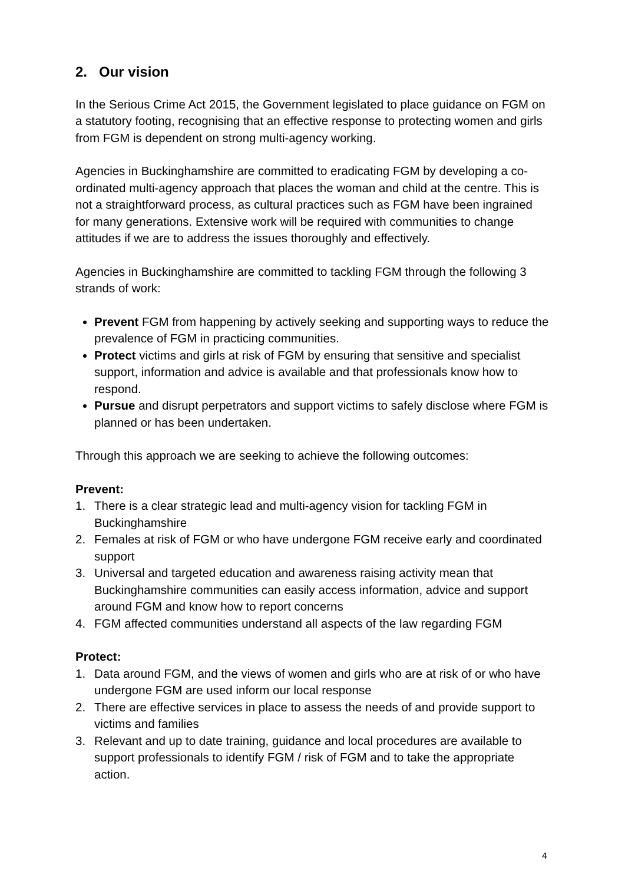2. Our vision
In the Serious Crime Act 2015, the Government legislated to place guidance on FGM on a statutory footing, recognising that an effective response to protecting women and girls from FGM is dependent on strong multi-agency working.
Agencies in Buckinghamshire are committed to eradicating FGM by developing a co-ordinated multi-agency approach that places the woman and child at the centre. This is not a straightforward process, as cultural practices such as FGM have been ingrained for many generations. Extensive work will be required with communities to change attitudes if we are to address the issues thoroughly and effectively.
Agencies in Buckinghamshire are committed to tackling FGM through the following 3 strands of work:
Prevent FGM from happening by actively seeking and supporting ways to reduce the prevalence of FGM in practicing communities.
Protect victims and girls at risk of FGM by ensuring that sensitive and specialist support, information and advice is available and that professionals know how to respond.
Pursue and disrupt perpetrators and support victims to safely disclose where FGM is planned or has been undertaken.
Through this approach we are seeking to achieve the following outcomes:
Prevent:
1. There is a clear strategic lead and multi-agency vision for tackling FGM in Buckinghamshire
2. Females at risk of FGM or who have undergone FGM receive early and coordinated support
3. Universal and targeted education and awareness raising activity mean that Buckinghamshire communities can easily access information, advice and support around FGM and know how to report concerns
4. FGM affected communities understand all aspects of the law regarding FGM
Protect:
1. Data around FGM, and the views of women and girls who are at risk of or who have undergone FGM are used inform our local response
2. There are effective services in place to assess the needs of and provide support to victims and families
3. Relevant and up to date training, guidance and local procedures are available to support professionals to identify FGM / risk of FGM and to take the appropriate action.
4